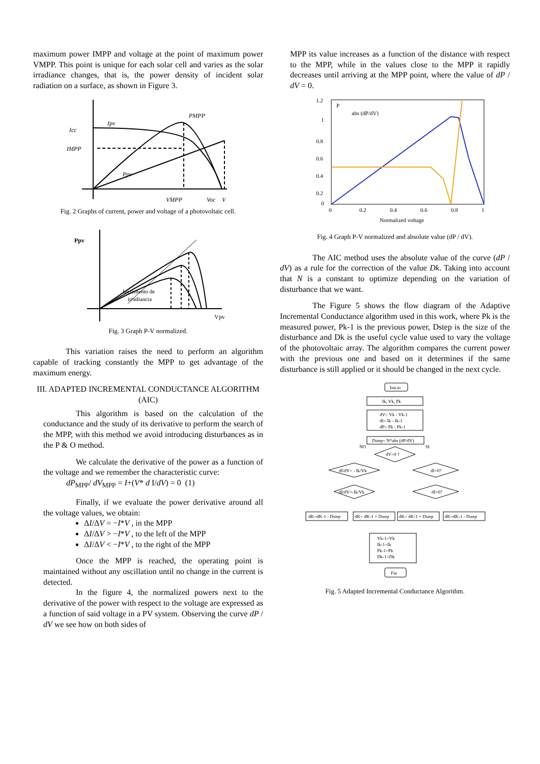maximum power IMPP and voltage at the point of maximum power VMPP. This point is unique for each solar cell and varies as the solar irradiance changes, that is, the power density of incident solar radiation on a surface, as shown in Figure 3.
Icc
IMPP
Ipv
PMPP
Ppv
VMPP
Voc
V
Fig. 2 Graphs of current, power and voltage of a photovoltaic cell.
Ppv
Incremento de
irradiancia
Vpv
Fig. 3 Graph P-V normalized.
This variation raises the need to perform an algorithm capable of tracking constantly the MPP to get advantage of the maximum energy.
III. ADAPTED INCREMENTAL CONDUCTANCE ALGORITHM (AIC)
This algorithm is based on the calculation of the conductance and the study of its derivative to perform the search of the MPP, with this method we avoid introducing disturbances as in the P & O method.
We calculate the derivative of the power as a function of the voltage and we remember the characteristic curve:
dP<sub>MPP</sub>/ dV<sub>MPP</sub> = I+(V* d I/dV) = 0 (1)
Finally, if we evaluate the power derivative around all the voltage values, we obtain:
ΔI/ΔV = −I*V , in the MPP
ΔI/ΔV > −I*V , to the left of the MPP
ΔI/ΔV < −I*V , to the right of the MPP
Once the MPP is reached, the operating point is maintained without any oscillation until no change in the current is detected.
In the figure 4, the normalized powers next to the derivative of the power with respect to the voltage are expressed as a function of said voltage in a PV system. Observing the curve dP / dV we see how on both sides of
MPP its value increases as a function of the distance with respect to the MPP, while in the values close to the MPP it rapidly decreases until arriving at the MPP point, where the value of dP / dV = 0.
1.2
1
0.8
0.6
0.4
0.2
0
0
0.2
0.4
0.6
0.8
1
Normalized voltage
P
abs (dP/dV)
Fig. 4 Graph P-V normalized and absolute value (dP / dV).
The AIC method uses the absolute value of the curve (dP / dV) as a rule for the correction of the value Dk. Taking into account that N is a constant to optimize depending on the variation of disturbance that we want.
The Figure 5 shows the flow diagram of the Adaptive Incremental Conductance algorithm used in this work, where Pk is the measured power, Pk-1 is the previous power, Dstep is the size of the disturbance and Dk is the useful cycle value used to vary the voltage of the photovoltaic array. The algorithm compares the current power with the previous one and based on it determines if the same disturbance is still applied or it should be changed in the next cycle.
Inicio
Ik, Vk, Pk
dV= Vk - Vk-1
dI= Ik - Ik-1
dP= Pk - Pk-1
Dstep= N*abs (dP/dV)
dV=0 ?
NO
SI
dI/dV= - Ik/Vk
dI=0?
dI/dV>-Ik/Vk
dI>0?
dK=dK-1 - Dstep
dK= dK-1 + Dstep
dK= dK-1 + Dstep
dK=dK-1 - Dstep
Vk-1=Vk
Ik-1=Ik
Pk-1=Pk
Dk-1=Dk
Fin
Fig. 5 Adapted Incremental Conductance Algorithm.